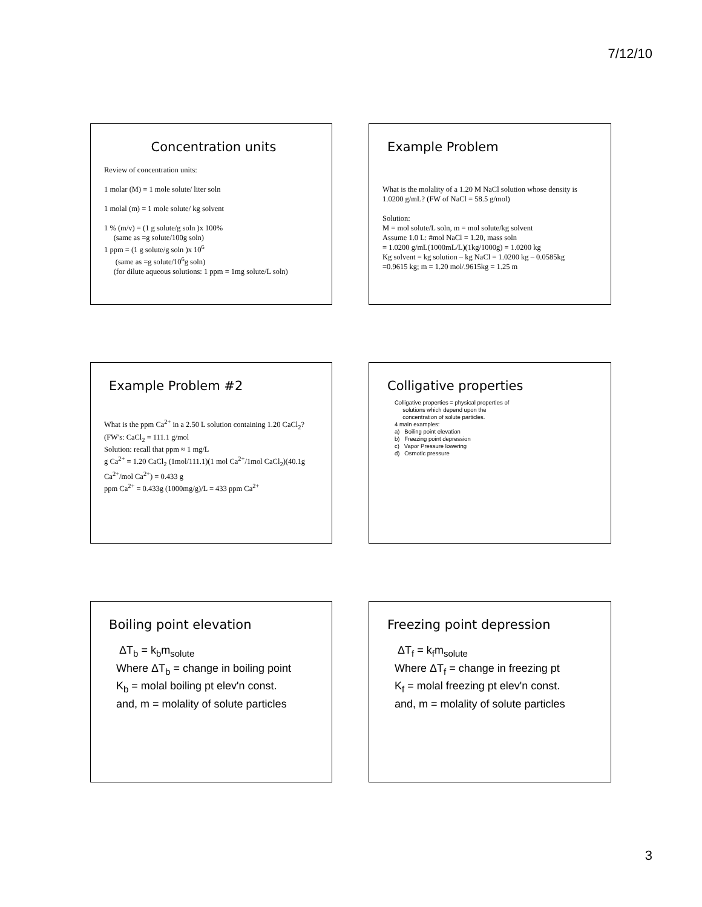7/12/10
Concentration units
Review of concentration units:
1 molar (M) = 1 mole solute/ liter soln
1 molal (m) = 1 mole solute/ kg solvent
1 % (m/v) = (1 g solute/g soln )x 100%
(same as =g solute/100g soln)
1 ppm = (1 g solute/g soln )x 10<sup>6</sup>
(same as =g solute/10<sup>6</sup>g soln)
(for dilute aqueous solutions: 1 ppm = 1mg solute/L soln)
Example Problem
What is the molality of a 1.20 M NaCl solution whose density is 1.0200 g/mL? (FW of NaCl = 58.5 g/mol)
Solution:
M = mol solute/L soln, m = mol solute/kg solvent
Assume 1.0 L: #mol NaCl = 1.20, mass soln
= 1.0200 g/mL(1000mL/L)(1kg/1000g) = 1.0200 kg
Kg solvent = kg solution – kg NaCl = 1.0200 kg – 0.0585kg
=0.9615 kg; m = 1.20 mol/.9615kg = 1.25 m
Example Problem #2
What is the ppm Ca<sup>2+</sup> in a 2.50 L solution containing 1.20 CaCl<sub>2</sub>?
(FW's: CaCl<sub>2</sub> = 111.1 g/mol
Solution: recall that ppm ≈ 1 mg/L
g Ca<sup>2+</sup> = 1.20 CaCl<sub>2</sub> (1mol/111.1)(1 mol Ca<sup>2+</sup>/1mol CaCl<sub>2</sub>)(40.1g Ca<sup>2+</sup>/mol Ca<sup>2+</sup>) = 0.433 g
ppm Ca<sup>2+</sup> = 0.433g (1000mg/g)/L = 433 ppm Ca<sup>2+</sup>
Colligative properties
Colligative properties = physical properties of
solutions which depend upon the
concentration of solute particles.
4 main examples:
a) Boiling point elevation
b) Freezing point depression
c) Vapor Pressure lowering
d) Osmotic pressure
Boiling point elevation
ΔT<sub>b</sub> = k<sub>b</sub>m<sub>solute</sub>
Where ΔT<sub>b</sub> = change in boiling point
K<sub>b</sub> = molal boiling pt elev'n const.
and, m = molality of solute particles
Freezing point depression
ΔT<sub>f</sub> = k<sub>f</sub>m<sub>solute</sub>
Where ΔT<sub>f</sub> = change in freezing pt
K<sub>f</sub> = molal freezing pt elev'n const.
and, m = molality of solute particles
3